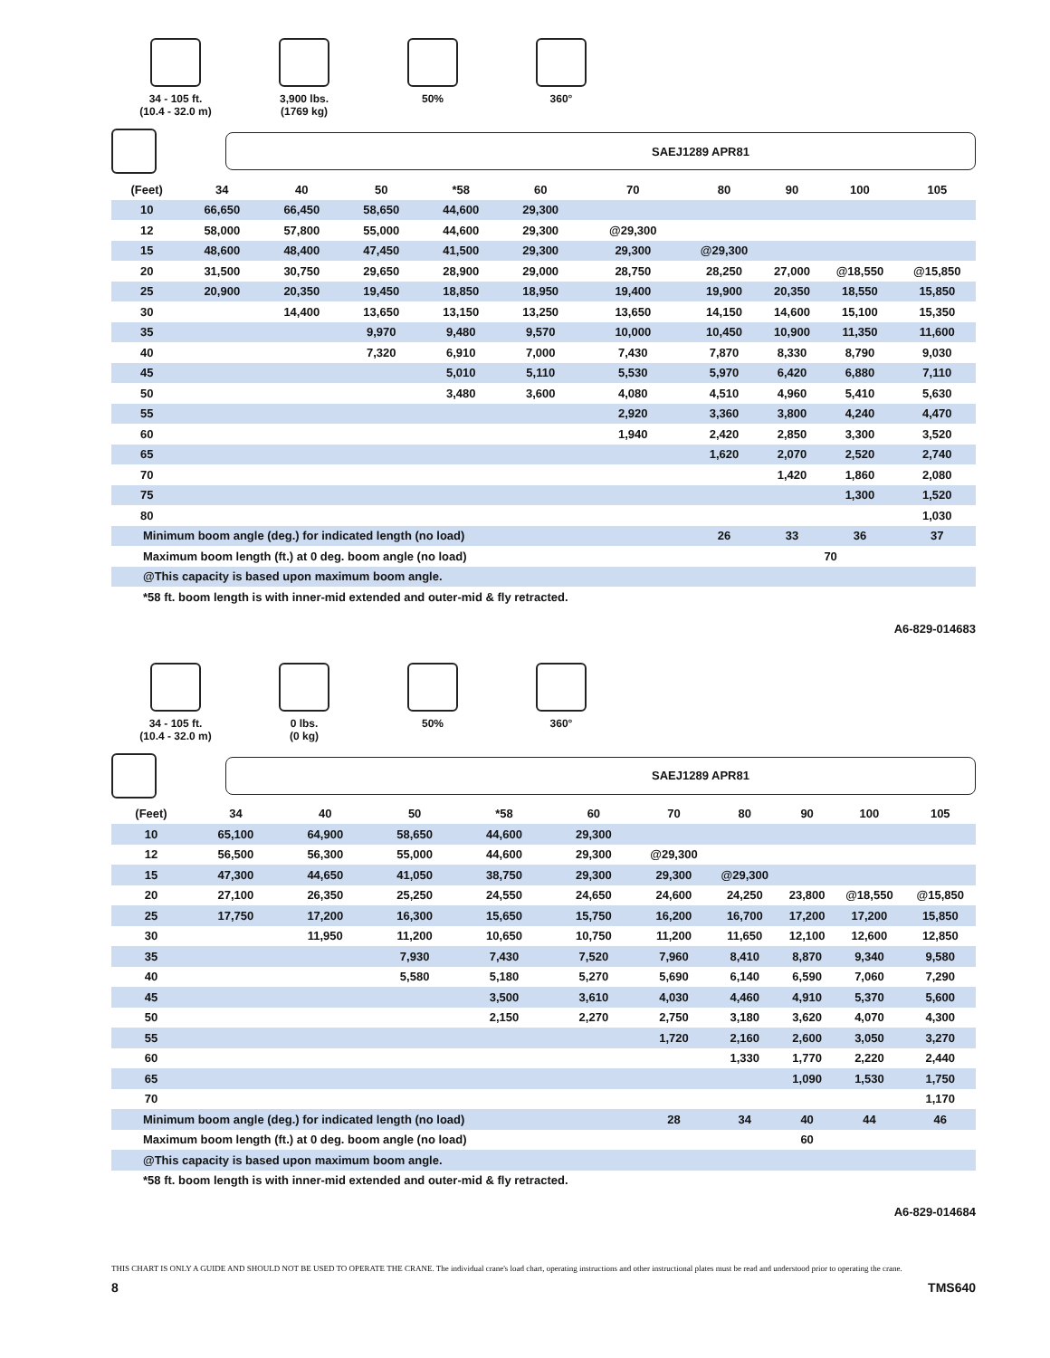34 - 105 ft.
(10.4 - 32.0 m)
3,900 lbs.
(1769 kg)
50% 360°
SAEJ1289 APR81
| (Feet) | 34 | 40 | 50 | *58 | 60 | 70 | 80 | 90 | 100 | 105 |
| --- | --- | --- | --- | --- | --- | --- | --- | --- | --- | --- |
| 10 | 66,650 | 66,450 | 58,650 | 44,600 | 29,300 | | | | | |
| 12 | 58,000 | 57,800 | 55,000 | 44,600 | 29,300 | @29,300 | | | | |
| 15 | 48,600 | 48,400 | 47,450 | 41,500 | 29,300 | 29,300 | @29,300 | | | |
| 20 | 31,500 | 30,750 | 29,650 | 28,900 | 29,000 | 28,750 | 28,250 | 27,000 | @18,550 | @15,850 |
| 25 | 20,900 | 20,350 | 19,450 | 18,850 | 18,950 | 19,400 | 19,900 | 20,350 | 18,550 | 15,850 |
| 30 | | 14,400 | 13,650 | 13,150 | 13,250 | 13,650 | 14,150 | 14,600 | 15,100 | 15,350 |
| 35 | | | 9,970 | 9,480 | 9,570 | 10,000 | 10,450 | 10,900 | 11,350 | 11,600 |
| 40 | | | 7,320 | 6,910 | 7,000 | 7,430 | 7,870 | 8,330 | 8,790 | 9,030 |
| 45 | | | | 5,010 | 5,110 | 5,530 | 5,970 | 6,420 | 6,880 | 7,110 |
| 50 | | | | 3,480 | 3,600 | 4,080 | 4,510 | 4,960 | 5,410 | 5,630 |
| 55 | | | | | | 2,920 | 3,360 | 3,800 | 4,240 | 4,470 |
| 60 | | | | | | 1,940 | 2,420 | 2,850 | 3,300 | 3,520 |
| 65 | | | | | | | 1,620 | 2,070 | 2,520 | 2,740 |
| 70 | | | | | | | | 1,420 | 1,860 | 2,080 |
| 75 | | | | | | | | | 1,300 | 1,520 |
| 80 | | | | | | | | | | 1,030 |
| Minimum boom angle (deg.) for indicated length (no load) | | | | | | | 26 | 33 | 36 | 37 |
| Maximum boom length (ft.) at 0 deg. boom angle (no load) | | | | | | | | 70 | | |
| @This capacity is based upon maximum boom angle. | | | | | | | | | | |
| *58 ft. boom length is with inner-mid extended and outer-mid & fly retracted. | | | | | | | | | | |
A6-829-014683
34 - 105 ft.
(10.4 - 32.0 m)
0 lbs.
(0 kg)
50% 360°
SAEJ1289 APR81
| (Feet) | 34 | 40 | 50 | *58 | 60 | 70 | 80 | 90 | 100 | 105 |
| --- | --- | --- | --- | --- | --- | --- | --- | --- | --- | --- |
| 10 | 65,100 | 64,900 | 58,650 | 44,600 | 29,300 | | | | | |
| 12 | 56,500 | 56,300 | 55,000 | 44,600 | 29,300 | @29,300 | | | | |
| 15 | 47,300 | 44,650 | 41,050 | 38,750 | 29,300 | 29,300 | @29,300 | | | |
| 20 | 27,100 | 26,350 | 25,250 | 24,550 | 24,650 | 24,600 | 24,250 | 23,800 | @18,550 | @15,850 |
| 25 | 17,750 | 17,200 | 16,300 | 15,650 | 15,750 | 16,200 | 16,700 | 17,200 | 17,200 | 15,850 |
| 30 | | 11,950 | 11,200 | 10,650 | 10,750 | 11,200 | 11,650 | 12,100 | 12,600 | 12,850 |
| 35 | | | 7,930 | 7,430 | 7,520 | 7,960 | 8,410 | 8,870 | 9,340 | 9,580 |
| 40 | | | 5,580 | 5,180 | 5,270 | 5,690 | 6,140 | 6,590 | 7,060 | 7,290 |
| 45 | | | | 3,500 | 3,610 | 4,030 | 4,460 | 4,910 | 5,370 | 5,600 |
| 50 | | | | 2,150 | 2,270 | 2,750 | 3,180 | 3,620 | 4,070 | 4,300 |
| 55 | | | | | | 1,720 | 2,160 | 2,600 | 3,050 | 3,270 |
| 60 | | | | | | | 1,330 | 1,770 | 2,220 | 2,440 |
| 65 | | | | | | | | 1,090 | 1,530 | 1,750 |
| 70 | | | | | | | | | | 1,170 |
| Minimum boom angle (deg.) for indicated length (no load) | | | | | | 28 | 34 | 40 | 44 | 46 |
| Maximum boom length (ft.) at 0 deg. boom angle (no load) | | | | | | | | 60 | | |
| @This capacity is based upon maximum boom angle. | | | | | | | | | | |
| *58 ft. boom length is with inner-mid extended and outer-mid & fly retracted. | | | | | | | | | | |
A6-829-014684
THIS CHART IS ONLY A GUIDE AND SHOULD NOT BE USED TO OPERATE THE CRANE. The individual crane's load chart, operating instructions and other instructional plates must be read and understood prior to operating the crane.
8 TMS640